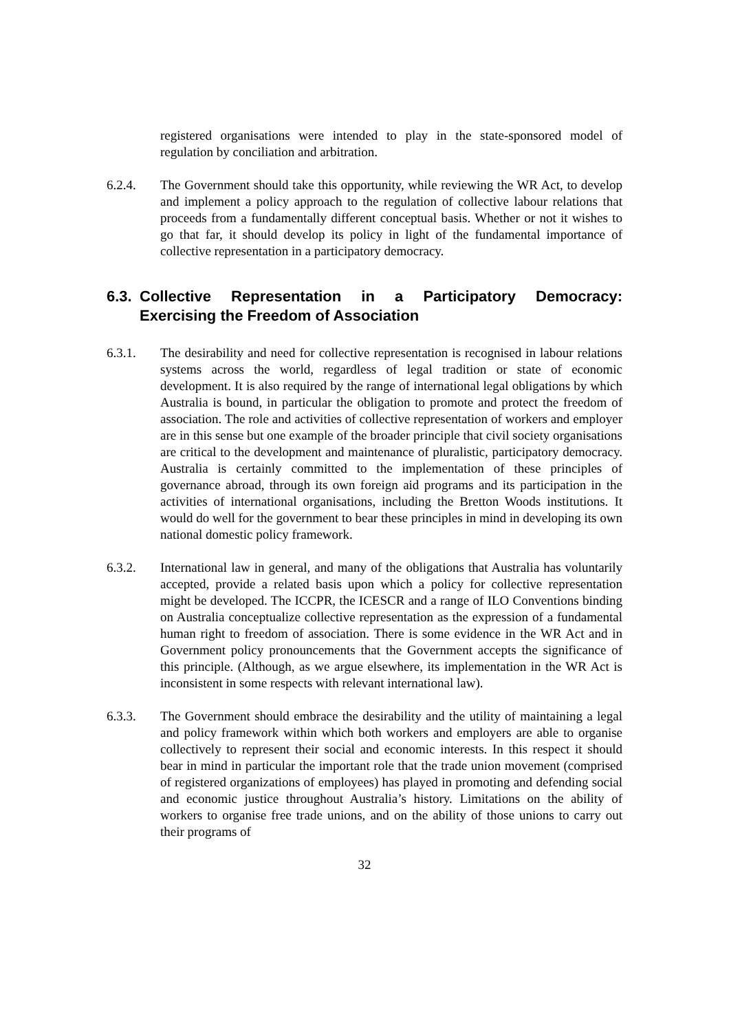registered organisations were intended to play in the state-sponsored model of regulation by conciliation and arbitration.
6.2.4. The Government should take this opportunity, while reviewing the WR Act, to develop and implement a policy approach to the regulation of collective labour relations that proceeds from a fundamentally different conceptual basis. Whether or not it wishes to go that far, it should develop its policy in light of the fundamental importance of collective representation in a participatory democracy.
6.3. Collective Representation in a Participatory Democracy: Exercising the Freedom of Association
6.3.1. The desirability and need for collective representation is recognised in labour relations systems across the world, regardless of legal tradition or state of economic development. It is also required by the range of international legal obligations by which Australia is bound, in particular the obligation to promote and protect the freedom of association. The role and activities of collective representation of workers and employer are in this sense but one example of the broader principle that civil society organisations are critical to the development and maintenance of pluralistic, participatory democracy. Australia is certainly committed to the implementation of these principles of governance abroad, through its own foreign aid programs and its participation in the activities of international organisations, including the Bretton Woods institutions. It would do well for the government to bear these principles in mind in developing its own national domestic policy framework.
6.3.2. International law in general, and many of the obligations that Australia has voluntarily accepted, provide a related basis upon which a policy for collective representation might be developed. The ICCPR, the ICESCR and a range of ILO Conventions binding on Australia conceptualize collective representation as the expression of a fundamental human right to freedom of association. There is some evidence in the WR Act and in Government policy pronouncements that the Government accepts the significance of this principle. (Although, as we argue elsewhere, its implementation in the WR Act is inconsistent in some respects with relevant international law).
6.3.3. The Government should embrace the desirability and the utility of maintaining a legal and policy framework within which both workers and employers are able to organise collectively to represent their social and economic interests. In this respect it should bear in mind in particular the important role that the trade union movement (comprised of registered organizations of employees) has played in promoting and defending social and economic justice throughout Australia’s history. Limitations on the ability of workers to organise free trade unions, and on the ability of those unions to carry out their programs of
32